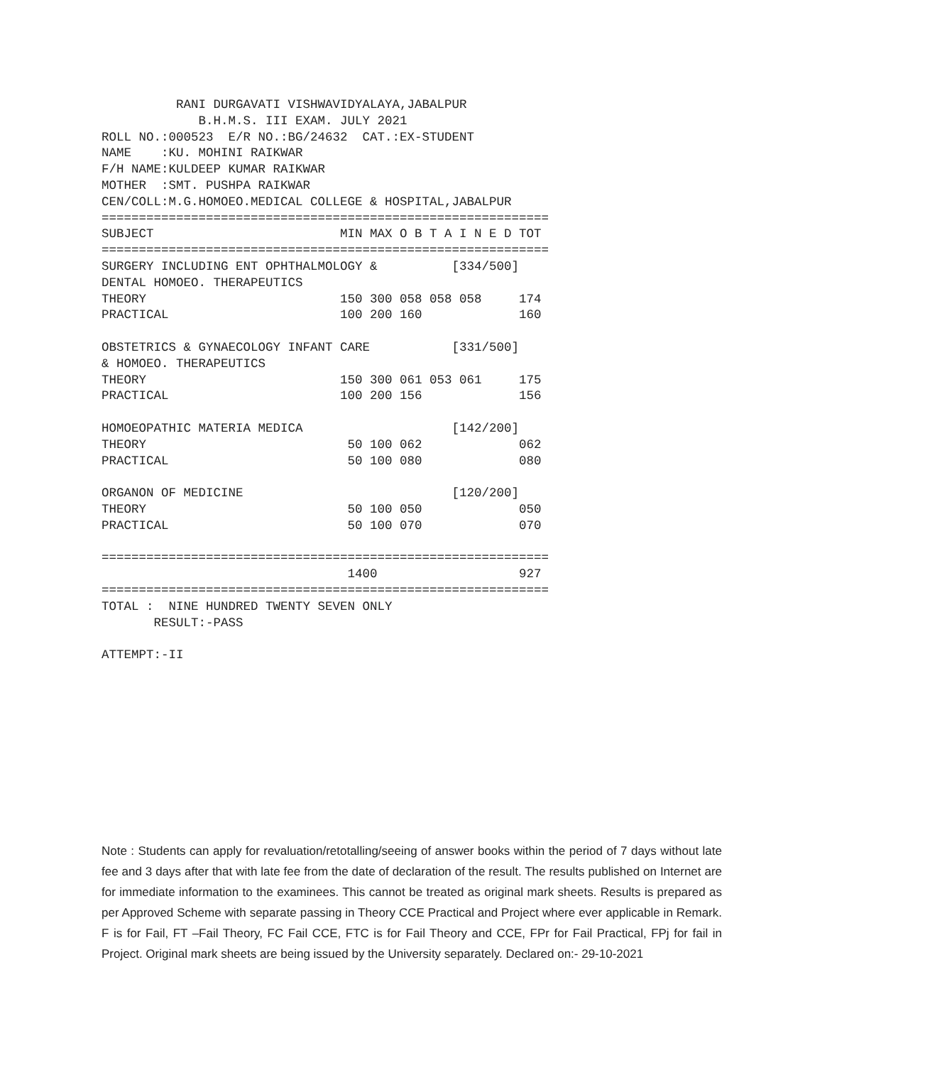RANI DURGAVATI VISHWAVIDYALAYA,JABALPUR
             B.H.M.S. III EXAM. JULY 2021
ROLL NO.:000523  E/R NO.:BG/24632  CAT.:EX-STUDENT
NAME    :KU. MOHINI RAIKWAR
F/H NAME:KULDEEP KUMAR RAIKWAR
MOTHER  :SMT. PUSHPA RAIKWAR
CEN/COLL:M.G.HOMOEO.MEDICAL COLLEGE & HOSPITAL,JABALPUR
============================================================
SUBJECT                         MIN MAX O B T A I N E D TOT
============================================================
SURGERY INCLUDING ENT OPHTHALMOLOGY &          [334/500]
DENTAL HOMOEO. THERAPEUTICS
THEORY                          150 300 058 058 058     174
PRACTICAL                       100 200 160             160

OBSTETRICS & GYNAECOLOGY INFANT CARE           [331/500]
& HOMOEO. THERAPEUTICS
THEORY                          150 300 061 053 061     175
PRACTICAL                       100 200 156             156

HOMOEOPATHIC MATERIA MEDICA                    [142/200]
THEORY                           50 100 062             062
PRACTICAL                        50 100 080             080

ORGANON OF MEDICINE                            [120/200]
THEORY                           50 100 050             050
PRACTICAL                        50 100 070             070

============================================================
                                 1400                   927
============================================================
TOTAL :  NINE HUNDRED TWENTY SEVEN ONLY
       RESULT:-PASS

ATTEMPT:-II
Note : Students can apply for revaluation/retotalling/seeing of answer books within the period of 7 days without late fee and 3 days after that with late fee from the date of declaration of the result. The results published on Internet are for immediate information to the examinees. This cannot be treated as original mark sheets. Results is prepared as per Approved Scheme with separate passing in Theory CCE Practical and Project where ever applicable in Remark. F is for Fail, FT –Fail Theory, FC Fail CCE, FTC is for Fail Theory and CCE, FPr for Fail Practical, FPj for fail in Project. Original mark sheets are being issued by the University separately. Declared on:- 29-10-2021